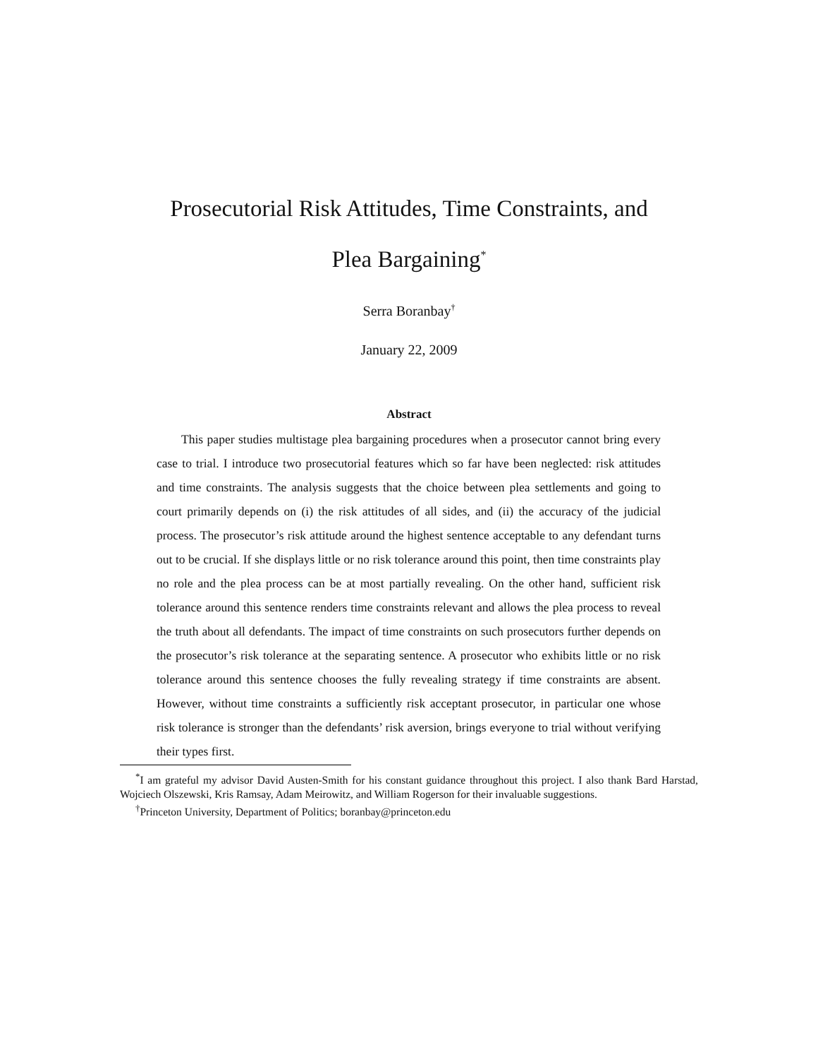Prosecutorial Risk Attitudes, Time Constraints, and
Plea Bargaining<sup>*</sup>
Serra Boranbay<sup>†</sup>
January 22, 2009
Abstract
This paper studies multistage plea bargaining procedures when a prosecutor cannot bring every case to trial. I introduce two prosecutorial features which so far have been neglected: risk attitudes and time constraints. The analysis suggests that the choice between plea settlements and going to court primarily depends on (i) the risk attitudes of all sides, and (ii) the accuracy of the judicial process. The prosecutor’s risk attitude around the highest sentence acceptable to any defendant turns out to be crucial. If she displays little or no risk tolerance around this point, then time constraints play no role and the plea process can be at most partially revealing. On the other hand, sufficient risk tolerance around this sentence renders time constraints relevant and allows the plea process to reveal the truth about all defendants. The impact of time constraints on such prosecutors further depends on the prosecutor’s risk tolerance at the separating sentence. A prosecutor who exhibits little or no risk tolerance around this sentence chooses the fully revealing strategy if time constraints are absent. However, without time constraints a sufficiently risk acceptant prosecutor, in particular one whose risk tolerance is stronger than the defendants’ risk aversion, brings everyone to trial without verifying their types first.
<sup>*</sup> I am grateful my advisor David Austen-Smith for his constant guidance throughout this project. I also thank Bard Harstad, Wojciech Olszewski, Kris Ramsay, Adam Meirowitz, and William Rogerson for their invaluable suggestions.
<sup>†</sup> Princeton University, Department of Politics; boranbay@princeton.edu